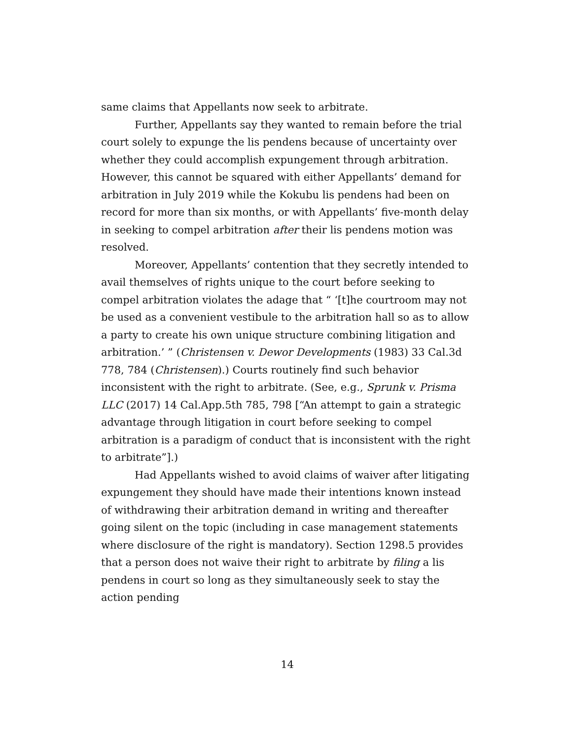same claims that Appellants now seek to arbitrate.
Further, Appellants say they wanted to remain before the trial court solely to expunge the lis pendens because of uncertainty over whether they could accomplish expungement through arbitration. However, this cannot be squared with either Appellants’ demand for arbitration in July 2019 while the Kokubu lis pendens had been on record for more than six months, or with Appellants’ five-month delay in seeking to compel arbitration after their lis pendens motion was resolved.
Moreover, Appellants’ contention that they secretly intended to avail themselves of rights unique to the court before seeking to compel arbitration violates the adage that “ ‘[t]he courtroom may not be used as a convenient vestibule to the arbitration hall so as to allow a party to create his own unique structure combining litigation and arbitration.’ ” (Christensen v. Dewor Developments (1983) 33 Cal.3d 778, 784 (Christensen).) Courts routinely find such behavior inconsistent with the right to arbitrate. (See, e.g., Sprunk v. Prisma LLC (2017) 14 Cal.App.5th 785, 798 [“An attempt to gain a strategic advantage through litigation in court before seeking to compel arbitration is a paradigm of conduct that is inconsistent with the right to arbitrate”].)
Had Appellants wished to avoid claims of waiver after litigating expungement they should have made their intentions known instead of withdrawing their arbitration demand in writing and thereafter going silent on the topic (including in case management statements where disclosure of the right is mandatory). Section 1298.5 provides that a person does not waive their right to arbitrate by filing a lis pendens in court so long as they simultaneously seek to stay the action pending
14